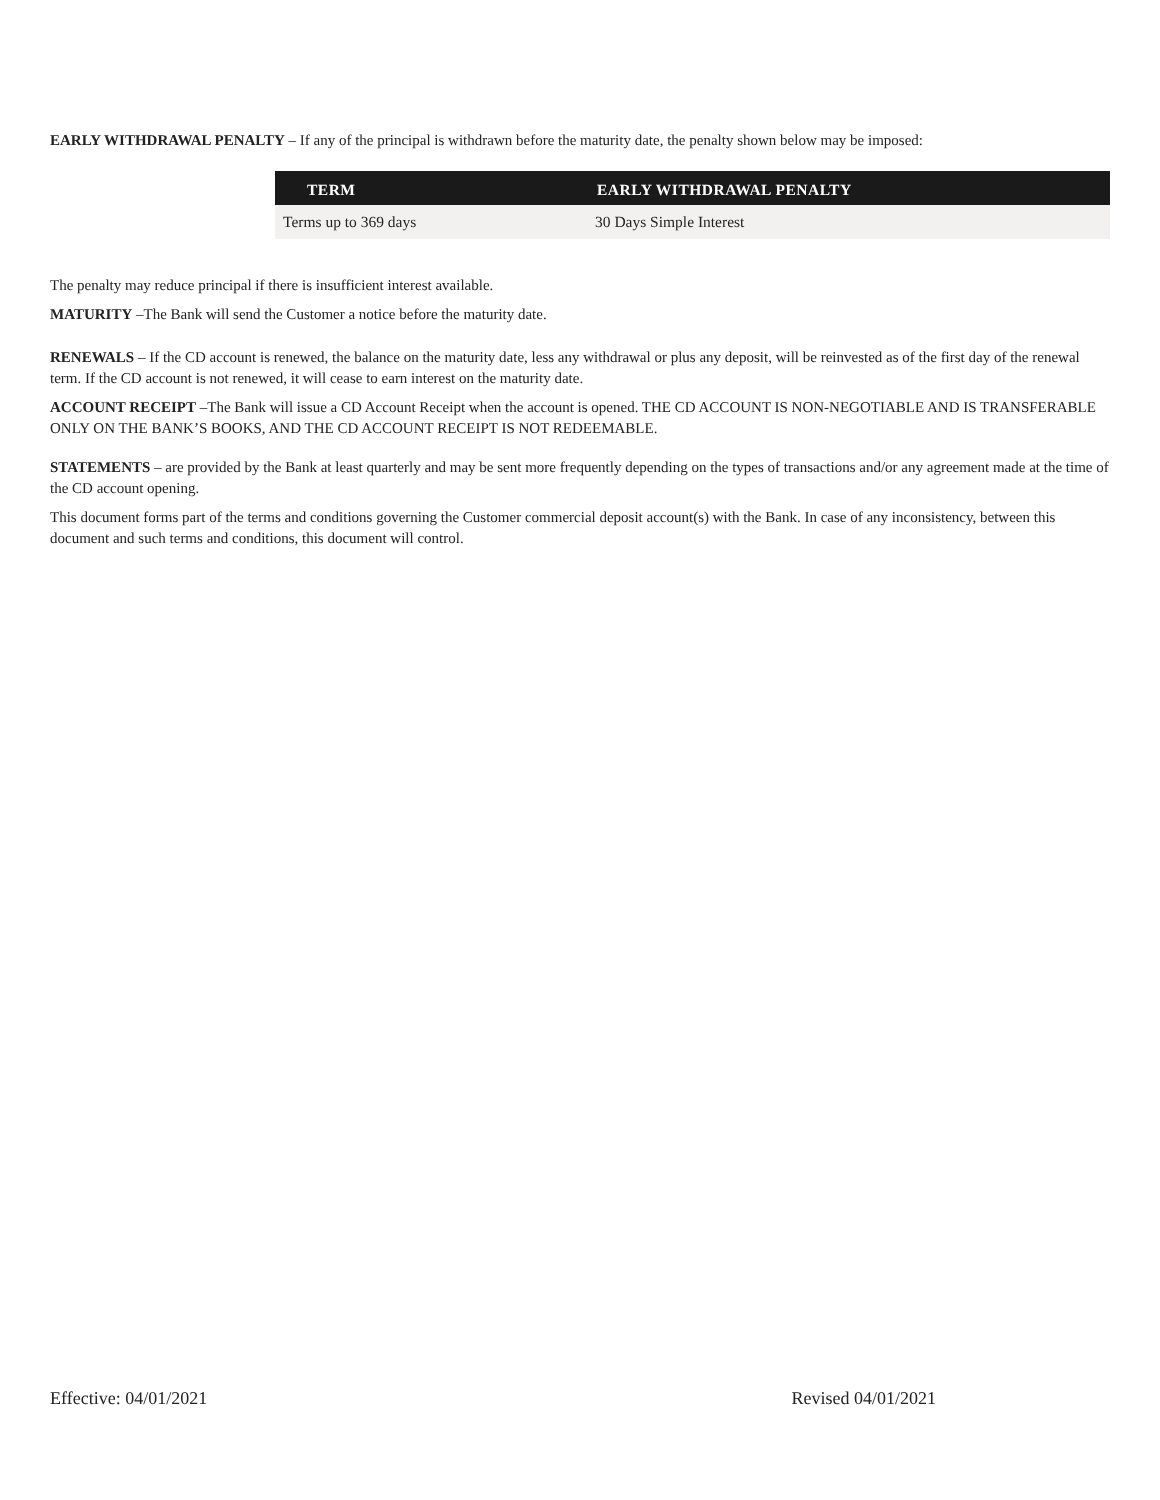EARLY WITHDRAWAL PENALTY – If any of the principal is withdrawn before the maturity date, the penalty shown below may be imposed:
| TERM | EARLY WITHDRAWAL PENALTY |
| --- | --- |
| Terms up to 369 days | 30 Days Simple Interest |
The penalty may reduce principal if there is insufficient interest available.
MATURITY –The Bank will send the Customer a notice before the maturity date.
RENEWALS – If the CD account is renewed, the balance on the maturity date, less any withdrawal or plus any deposit, will be reinvested as of the first day of the renewal term. If the CD account is not renewed, it will cease to earn interest on the maturity date.
ACCOUNT RECEIPT –The Bank will issue a CD Account Receipt when the account is opened. THE CD ACCOUNT IS NON-NEGOTIABLE AND IS TRANSFERABLE ONLY ON THE BANK’S BOOKS, AND THE CD ACCOUNT RECEIPT IS NOT REDEEMABLE.
STATEMENTS – are provided by the Bank at least quarterly and may be sent more frequently depending on the types of transactions and/or any agreement made at the time of the CD account opening.
This document forms part of the terms and conditions governing the Customer commercial deposit account(s) with the Bank. In case of any inconsistency, between this document and such terms and conditions, this document will control.
Effective: 04/01/2021 Revised 04/01/2021